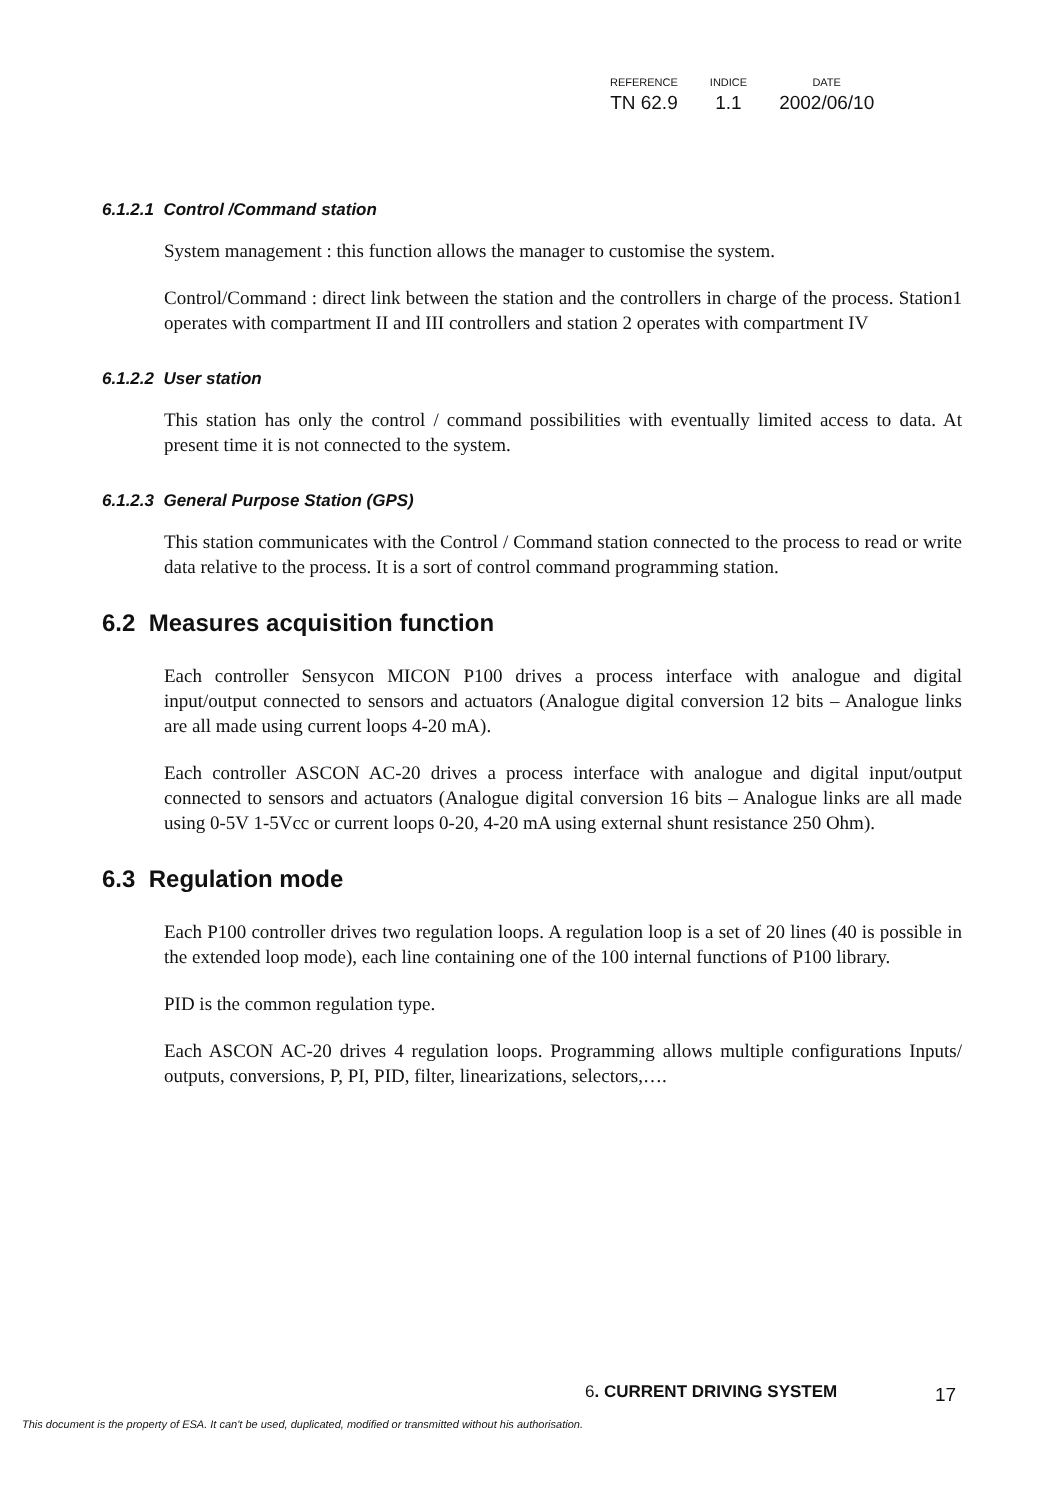| REFERENCE | INDICE | DATE |
| --- | --- | --- |
| TN 62.9 | 1.1 | 2002/06/10 |
6.1.2.1 Control /Command station
System management : this function allows the manager to customise the system.
Control/Command : direct link between the station and the controllers in charge of the process. Station1 operates with compartment II and III controllers and station 2 operates with compartment IV
6.1.2.2 User station
This station has only the control / command possibilities with eventually limited access to data. At present time it is not connected to the system.
6.1.2.3 General Purpose Station (GPS)
This station communicates with the Control / Command station connected to the process to read or write data relative to the process. It is a sort of control command programming station.
6.2 Measures acquisition function
Each controller Sensycon MICON P100 drives a process interface with analogue and digital input/output connected to sensors and actuators (Analogue digital conversion 12 bits – Analogue links are all made using current loops 4-20 mA).
Each controller ASCON AC-20 drives a process interface with analogue and digital input/output connected to sensors and actuators (Analogue digital conversion 16 bits – Analogue links are all made using 0-5V 1-5Vcc or current loops 0-20, 4-20 mA using external shunt resistance 250 Ohm).
6.3 Regulation mode
Each P100 controller drives two regulation loops. A regulation loop is a set of 20 lines (40 is possible in the extended loop mode), each line containing one of the 100 internal functions of P100 library.
PID is the common regulation type.
Each ASCON AC-20 drives 4 regulation loops. Programming allows multiple configurations Inputs/ outputs, conversions, P, PI, PID, filter, linearizations, selectors,….
6. CURRENT DRIVING SYSTEM 17
This document is the property of ESA. It can't be used, duplicated, modified or transmitted without his authorisation.